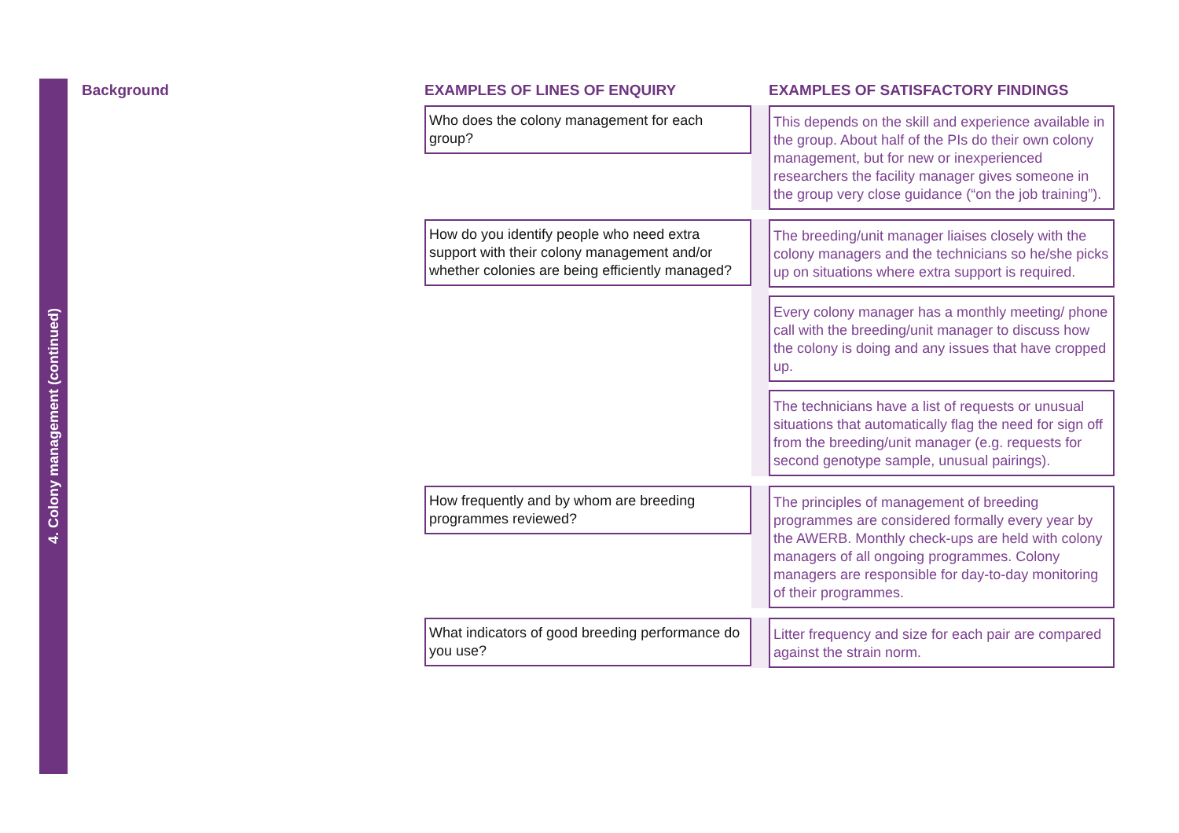4. Colony management (continued)
Background
EXAMPLES OF LINES OF ENQUIRY EXAMPLES OF SATISFACTORY FINDINGS
Who does the colony management for each group?
This depends on the skill and experience available in the group. About half of the PIs do their own colony management, but for new or inexperienced researchers the facility manager gives someone in the group very close guidance (“on the job training”).
How do you identify people who need extra support with their colony management and/or whether colonies are being efficiently managed?
The breeding/unit manager liaises closely with the colony managers and the technicians so he/she picks up on situations where extra support is required.
Every colony manager has a monthly meeting/ phone call with the breeding/unit manager to discuss how the colony is doing and any issues that have cropped up.
The technicians have a list of requests or unusual situations that automatically flag the need for sign off from the breeding/unit manager (e.g. requests for second genotype sample, unusual pairings).
How frequently and by whom are breeding programmes reviewed?
The principles of management of breeding programmes are considered formally every year by the AWERB. Monthly check-ups are held with colony managers of all ongoing programmes. Colony managers are responsible for day-to-day monitoring of their programmes.
What indicators of good breeding performance do you use?
Litter frequency and size for each pair are compared against the strain norm.